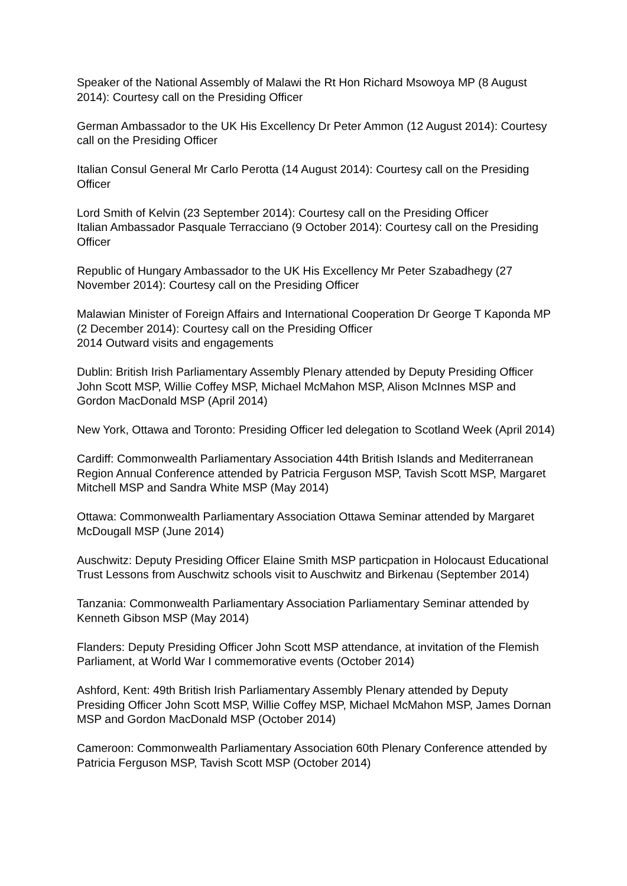Speaker of the National Assembly of Malawi the Rt Hon Richard Msowoya MP (8 August 2014): Courtesy call on the Presiding Officer
German Ambassador to the UK His Excellency Dr Peter Ammon (12 August 2014): Courtesy call on the Presiding Officer
Italian Consul General Mr Carlo Perotta (14 August 2014): Courtesy call on the Presiding Officer
Lord Smith of Kelvin (23 September 2014): Courtesy call on the Presiding Officer
Italian Ambassador Pasquale Terracciano (9 October 2014): Courtesy call on the Presiding Officer
Republic of Hungary Ambassador to the UK His Excellency Mr Peter Szabadhegy (27 November 2014): Courtesy call on the Presiding Officer
Malawian Minister of Foreign Affairs and International Cooperation Dr George T Kaponda MP (2 December 2014): Courtesy call on the Presiding Officer
2014 Outward visits and engagements
Dublin: British Irish Parliamentary Assembly Plenary attended by Deputy Presiding Officer John Scott MSP, Willie Coffey MSP, Michael McMahon MSP, Alison McInnes MSP and Gordon MacDonald MSP (April 2014)
New York, Ottawa and Toronto: Presiding Officer led delegation to Scotland Week (April 2014)
Cardiff: Commonwealth Parliamentary Association 44th British Islands and Mediterranean Region Annual Conference attended by Patricia Ferguson MSP, Tavish Scott MSP, Margaret Mitchell MSP and Sandra White MSP (May 2014)
Ottawa: Commonwealth Parliamentary Association Ottawa Seminar attended by Margaret McDougall MSP (June 2014)
Auschwitz: Deputy Presiding Officer Elaine Smith MSP particpation in Holocaust Educational Trust Lessons from Auschwitz schools visit to Auschwitz and Birkenau (September 2014)
Tanzania: Commonwealth Parliamentary Association Parliamentary Seminar attended by Kenneth Gibson MSP (May 2014)
Flanders: Deputy Presiding Officer John Scott MSP attendance, at invitation of the Flemish Parliament, at World War I commemorative events (October 2014)
Ashford, Kent: 49th British Irish Parliamentary Assembly Plenary attended by Deputy Presiding Officer John Scott MSP, Willie Coffey MSP, Michael McMahon MSP, James Dornan MSP and Gordon MacDonald MSP (October 2014)
Cameroon: Commonwealth Parliamentary Association 60th Plenary Conference attended by Patricia Ferguson MSP, Tavish Scott MSP (October 2014)